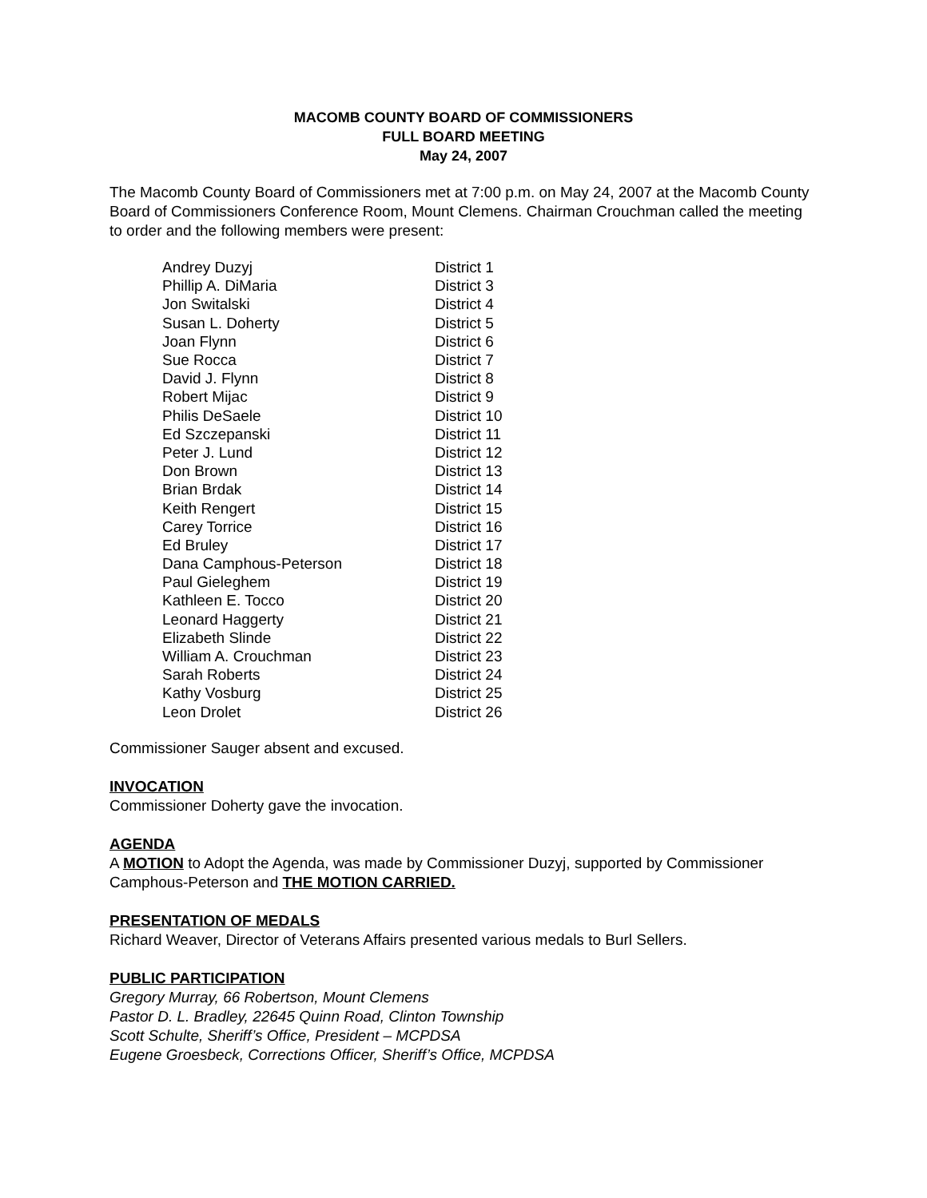MACOMB COUNTY BOARD OF COMMISSIONERS
FULL BOARD MEETING
May 24, 2007
The Macomb County Board of Commissioners met at 7:00 p.m. on May 24, 2007 at the Macomb County Board of Commissioners Conference Room, Mount Clemens. Chairman Crouchman called the meeting to order and the following members were present:
| Andrey Duzyj | District 1 |
| Phillip A. DiMaria | District 3 |
| Jon Switalski | District 4 |
| Susan L. Doherty | District 5 |
| Joan Flynn | District 6 |
| Sue Rocca | District 7 |
| David J. Flynn | District 8 |
| Robert Mijac | District 9 |
| Philis DeSaele | District 10 |
| Ed Szczepanski | District 11 |
| Peter J. Lund | District 12 |
| Don Brown | District 13 |
| Brian Brdak | District 14 |
| Keith Rengert | District 15 |
| Carey Torrice | District 16 |
| Ed Bruley | District 17 |
| Dana Camphous-Peterson | District 18 |
| Paul Gieleghem | District 19 |
| Kathleen E. Tocco | District 20 |
| Leonard Haggerty | District 21 |
| Elizabeth Slinde | District 22 |
| William A. Crouchman | District 23 |
| Sarah Roberts | District 24 |
| Kathy Vosburg | District 25 |
| Leon Drolet | District 26 |
Commissioner Sauger absent and excused.
INVOCATION
Commissioner Doherty gave the invocation.
AGENDA
A MOTION to Adopt the Agenda, was made by Commissioner Duzyj, supported by Commissioner Camphous-Peterson and THE MOTION CARRIED.
PRESENTATION OF MEDALS
Richard Weaver, Director of Veterans Affairs presented various medals to Burl Sellers.
PUBLIC PARTICIPATION
Gregory Murray, 66 Robertson, Mount Clemens
Pastor D. L. Bradley, 22645 Quinn Road, Clinton Township
Scott Schulte, Sheriff’s Office, President – MCPDSA
Eugene Groesbeck, Corrections Officer, Sheriff’s Office, MCPDSA